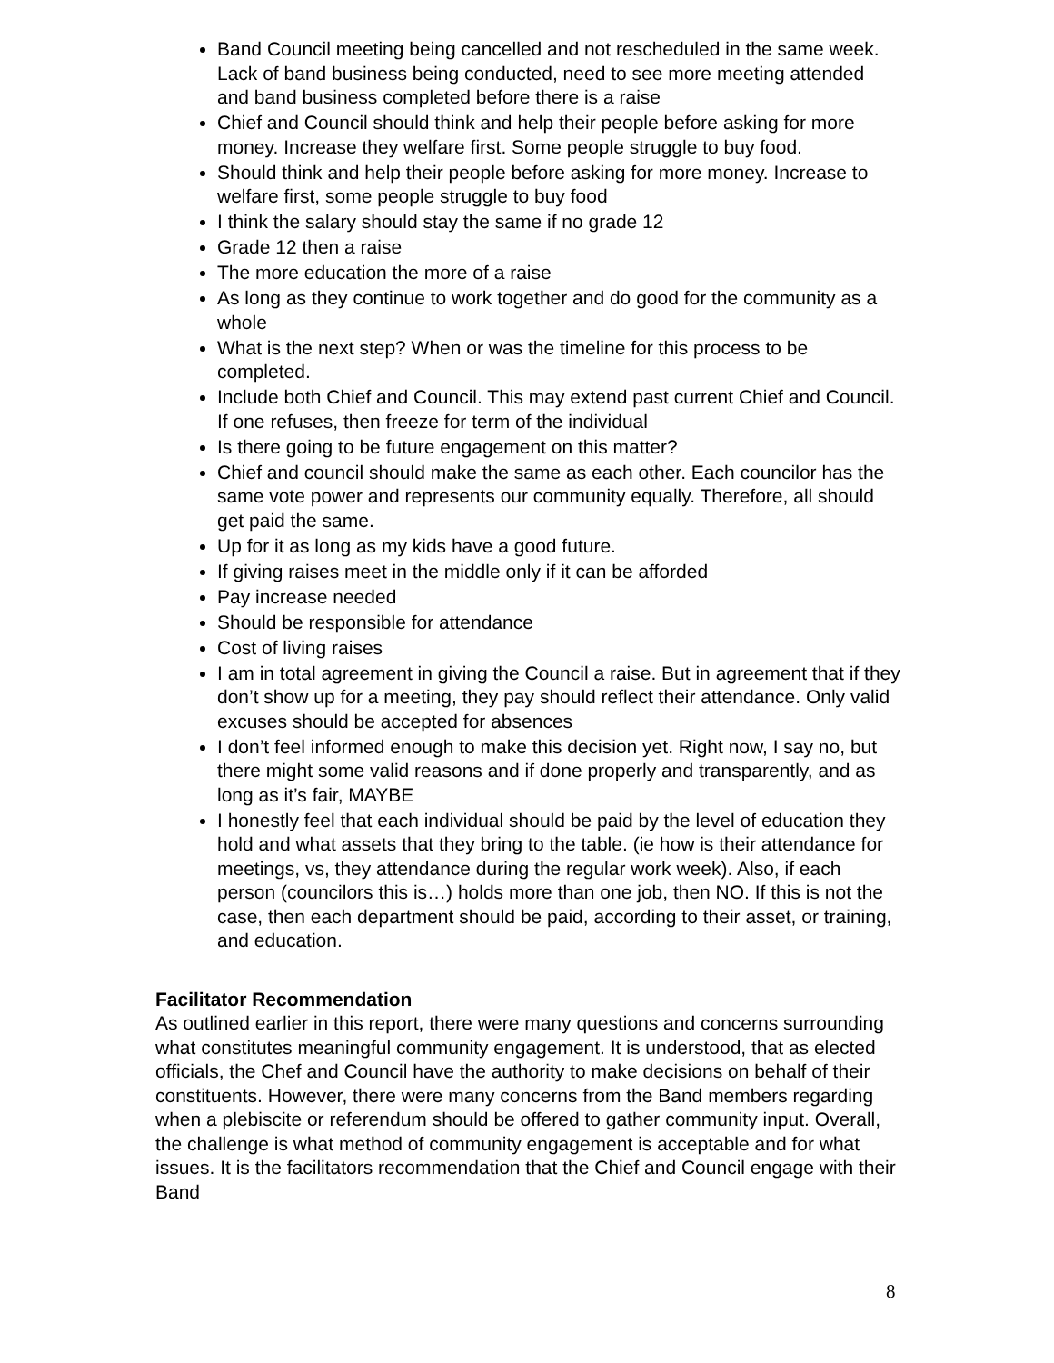Band Council meeting being cancelled and not rescheduled in the same week. Lack of band business being conducted, need to see more meeting attended and band business completed before there is a raise
Chief and Council should think and help their people before asking for more money. Increase they welfare first. Some people struggle to buy food.
Should think and help their people before asking for more money. Increase to welfare first, some people struggle to buy food
I think the salary should stay the same if no grade 12
Grade 12 then a raise
The more education the more of a raise
As long as they continue to work together and do good for the community as a whole
What is the next step? When or was the timeline for this process to be completed.
Include both Chief and Council. This may extend past current Chief and Council. If one refuses, then freeze for term of the individual
Is there going to be future engagement on this matter?
Chief and council should make the same as each other. Each councilor has the same vote power and represents our community equally. Therefore, all should get paid the same.
Up for it as long as my kids have a good future.
If giving raises meet in the middle only if it can be afforded
Pay increase needed
Should be responsible for attendance
Cost of living raises
I am in total agreement in giving the Council a raise. But in agreement that if they don’t show up for a meeting, they pay should reflect their attendance. Only valid excuses should be accepted for absences
I don’t feel informed enough to make this decision yet. Right now, I say no, but there might some valid reasons and if done properly and transparently, and as long as it’s fair, MAYBE
I honestly feel that each individual should be paid by the level of education they hold and what assets that they bring to the table. (ie how is their attendance for meetings, vs, they attendance during the regular work week). Also, if each person (councilors this is…) holds more than one job, then NO. If this is not the case, then each department should be paid, according to their asset, or training, and education.
Facilitator Recommendation
As outlined earlier in this report, there were many questions and concerns surrounding what constitutes meaningful community engagement. It is understood, that as elected officials, the Chef and Council have the authority to make decisions on behalf of their constituents. However, there were many concerns from the Band members regarding when a plebiscite or referendum should be offered to gather community input. Overall, the challenge is what method of community engagement is acceptable and for what issues. It is the facilitators recommendation that the Chief and Council engage with their Band
8